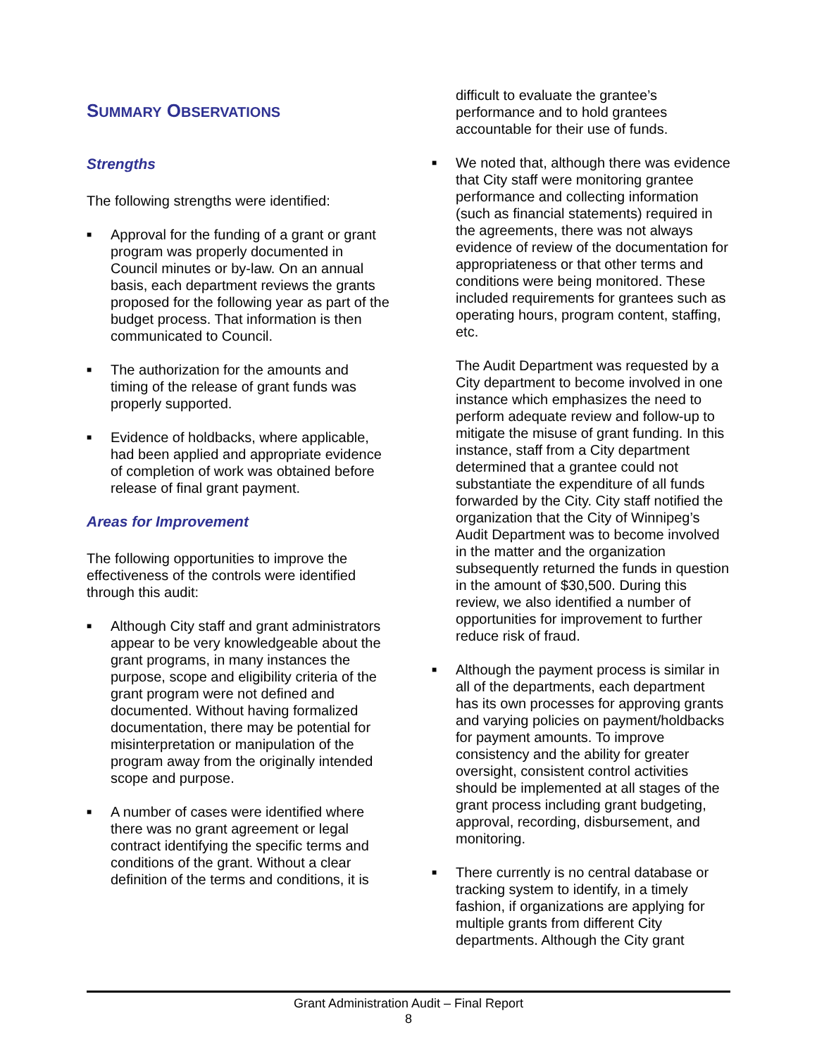SUMMARY OBSERVATIONS
Strengths
The following strengths were identified:
■ Approval for the funding of a grant or grant program was properly documented in Council minutes or by-law. On an annual basis, each department reviews the grants proposed for the following year as part of the budget process. That information is then communicated to Council.
■ The authorization for the amounts and timing of the release of grant funds was properly supported.
■ Evidence of holdbacks, where applicable, had been applied and appropriate evidence of completion of work was obtained before release of final grant payment.
Areas for Improvement
The following opportunities to improve the effectiveness of the controls were identified through this audit:
■ Although City staff and grant administrators appear to be very knowledgeable about the grant programs, in many instances the purpose, scope and eligibility criteria of the grant program were not defined and documented. Without having formalized documentation, there may be potential for misinterpretation or manipulation of the program away from the originally intended scope and purpose.
■ A number of cases were identified where there was no grant agreement or legal contract identifying the specific terms and conditions of the grant. Without a clear definition of the terms and conditions, it is
difficult to evaluate the grantee’s performance and to hold grantees accountable for their use of funds.
■ We noted that, although there was evidence that City staff were monitoring grantee performance and collecting information (such as financial statements) required in the agreements, there was not always evidence of review of the documentation for appropriateness or that other terms and conditions were being monitored. These included requirements for grantees such as operating hours, program content, staffing, etc.
The Audit Department was requested by a City department to become involved in one instance which emphasizes the need to perform adequate review and follow-up to mitigate the misuse of grant funding. In this instance, staff from a City department determined that a grantee could not substantiate the expenditure of all funds forwarded by the City. City staff notified the organization that the City of Winnipeg’s Audit Department was to become involved in the matter and the organization subsequently returned the funds in question in the amount of $30,500. During this review, we also identified a number of opportunities for improvement to further reduce risk of fraud.
■ Although the payment process is similar in all of the departments, each department has its own processes for approving grants and varying policies on payment/holdbacks for payment amounts. To improve consistency and the ability for greater oversight, consistent control activities should be implemented at all stages of the grant process including grant budgeting, approval, recording, disbursement, and monitoring.
■ There currently is no central database or tracking system to identify, in a timely fashion, if organizations are applying for multiple grants from different City departments. Although the City grant
Grant Administration Audit – Final Report
8